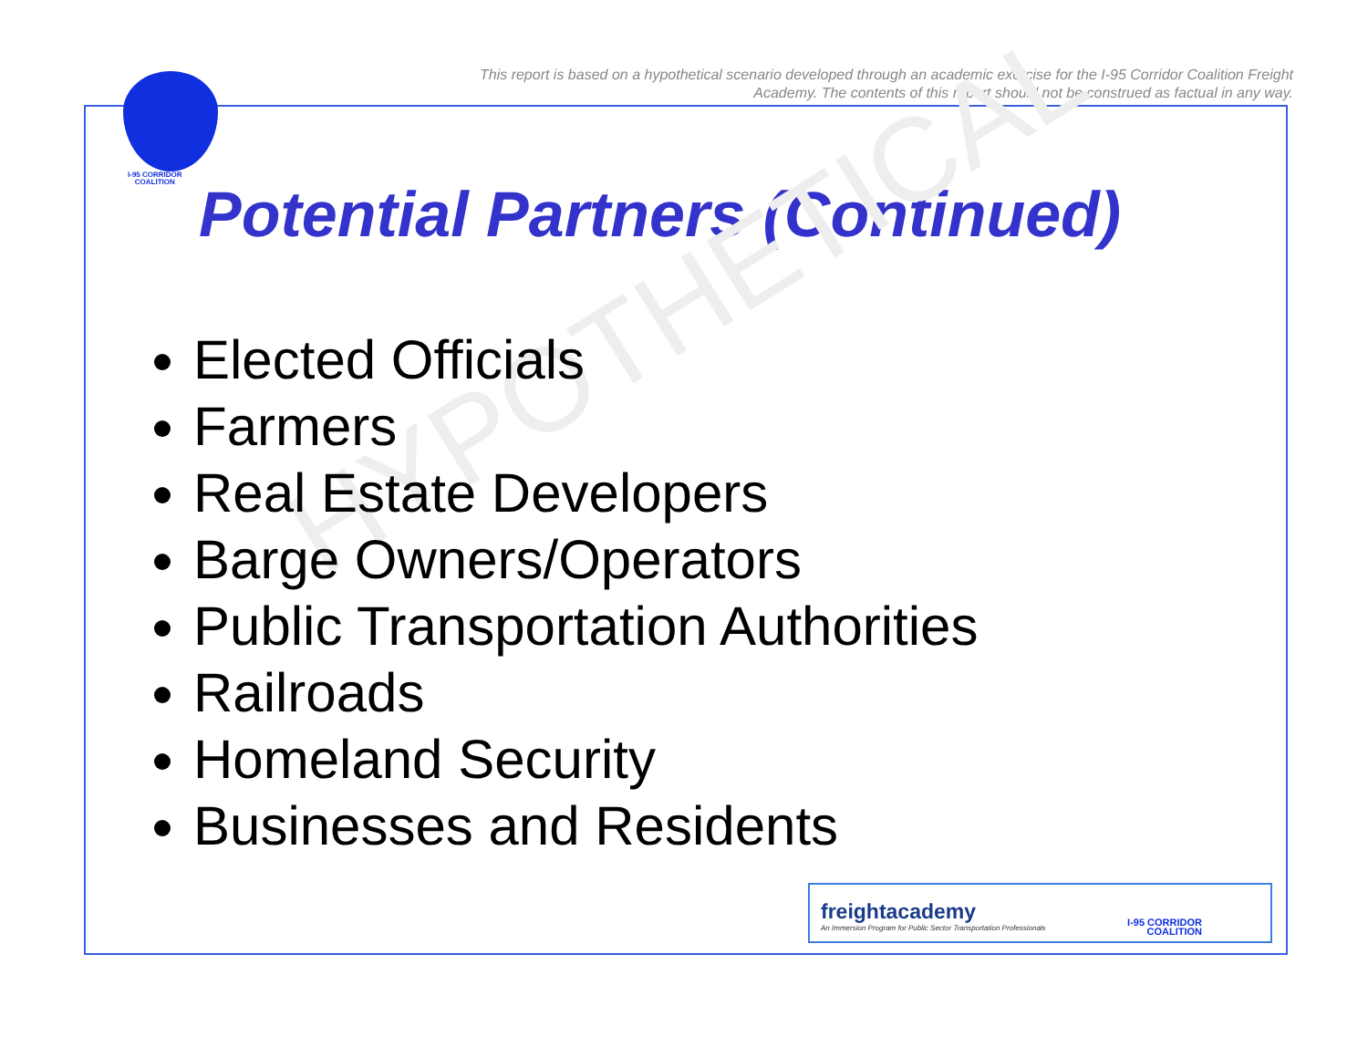This report is based on a hypothetical scenario developed through an academic exercise for the I-95 Corridor Coalition Freight Academy. The contents of this report should not be construed as factual in any way.
I-95 CORRIDOR
COALITION
Potential Partners (Continued)
HYPOTHETICAL
Elected Officials
Farmers
Real Estate Developers
Barge Owners/Operators
Public Transportation Authorities
Railroads
Homeland Security
Businesses and Residents
freightacademy
An Immersion Program for Public Sector Transportation Professionals
I-95 CORRIDOR
COALITION